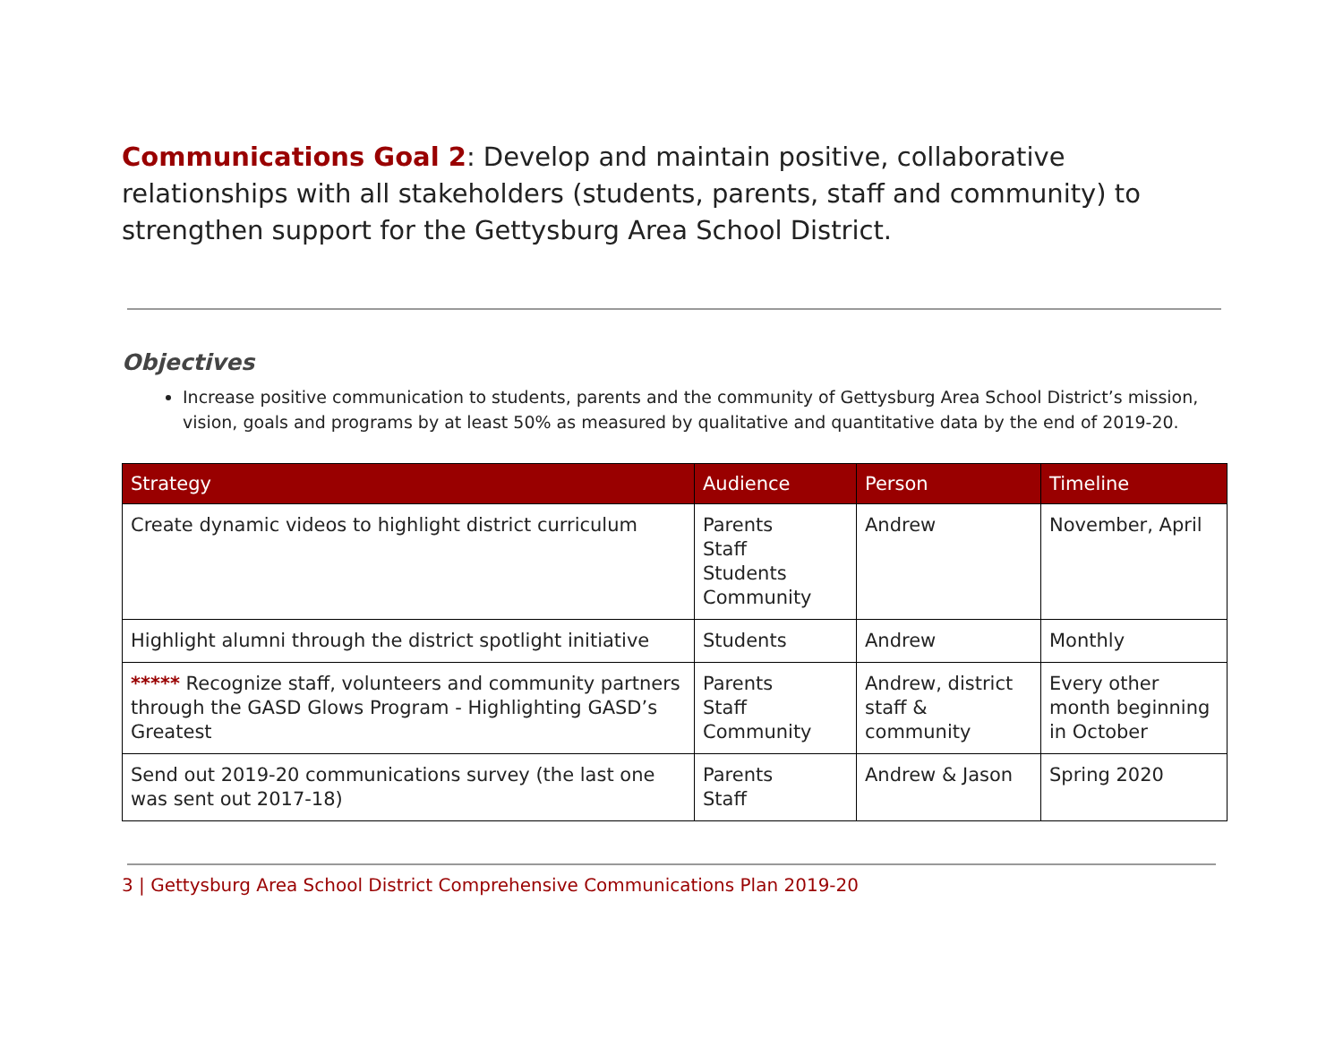Communications Goal 2: Develop and maintain positive, collaborative relationships with all stakeholders (students, parents, staff and community) to strengthen support for the Gettysburg Area School District.
Objectives
Increase positive communication to students, parents and the community of Gettysburg Area School District’s mission, vision, goals and programs by at least 50% as measured by qualitative and quantitative data by the end of 2019-20.
| Strategy | Audience | Person | Timeline |
| --- | --- | --- | --- |
| Create dynamic videos to highlight district curriculum | Parents Staff Students Community | Andrew | November, April |
| Highlight alumni through the district spotlight initiative | Students | Andrew | Monthly |
| ***** Recognize staff, volunteers and community partners through the GASD Glows Program - Highlighting GASD’s Greatest | Parents Staff Community | Andrew, district staff & community | Every other month beginning in October |
| Send out 2019-20 communications survey (the last one was sent out 2017-18) | Parents Staff | Andrew & Jason | Spring 2020 |
3 | Gettysburg Area School District Comprehensive Communications Plan 2019-20